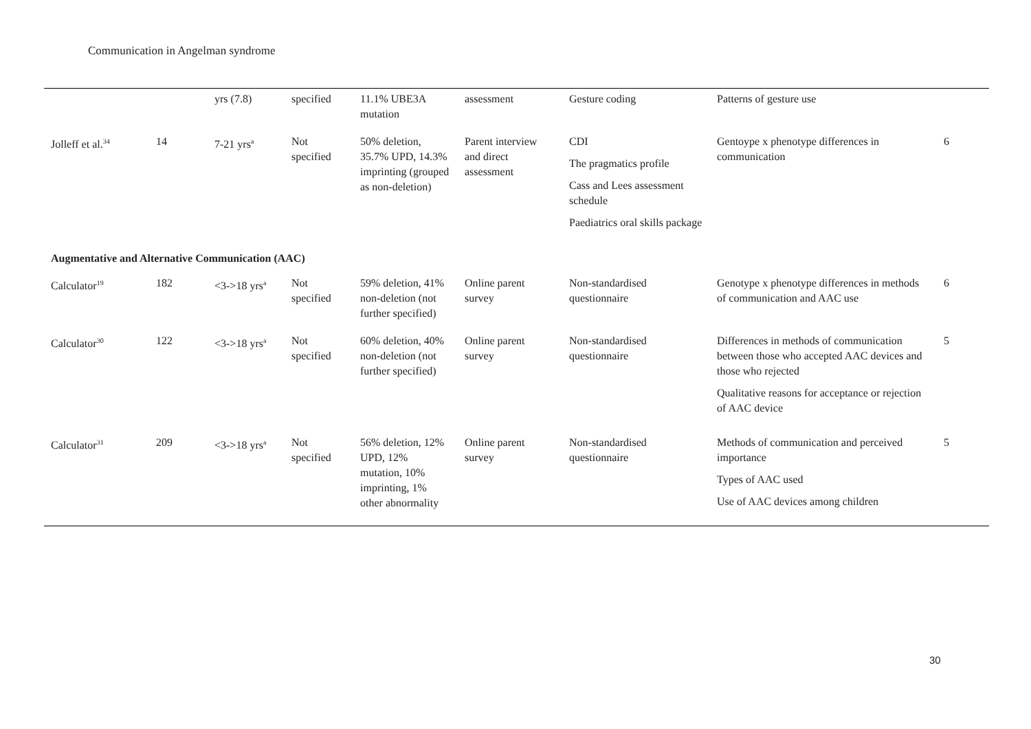Communication in Angelman syndrome
| | | yrs (7.8) | specified | 11.1% UBE3A mutation | assessment | Gesture coding | Patterns of gesture use | |
| Jolleff et al.<sup>34</sup> | 14 | 7-21 yrs<sup>a</sup> | Not specified | 50% deletion, 35.7% UPD, 14.3% imprinting (grouped as non-deletion) | Parent interview and direct assessment | CDI The pragmatics profile Cass and Lees assessment schedule Paediatrics oral skills package | Gentoype x phenotype differences in communication | 6 |
| Augmentative and Alternative Communication (AAC) | | | | | | | | |
| Calculator<sup>19</sup> | 182 | <3->18 yrs<sup>a</sup> | Not specified | 59% deletion, 41% non-deletion (not further specified) | Online parent survey | Non-standardised questionnaire | Genotype x phenotype differences in methods of communication and AAC use | 6 |
| Calculator<sup>30</sup> | 122 | <3->18 yrs<sup>a</sup> | Not specified | 60% deletion, 40% non-deletion (not further specified) | Online parent survey | Non-standardised questionnaire | Differences in methods of communication between those who accepted AAC devices and those who rejected Qualitative reasons for acceptance or rejection of AAC device | 5 |
| Calculator<sup>31</sup> | 209 | <3->18 yrs<sup>a</sup> | Not specified | 56% deletion, 12% UPD, 12% mutation, 10% imprinting, 1% other abnormality | Online parent survey | Non-standardised questionnaire | Methods of communication and perceived importance Types of AAC used Use of AAC devices among children | 5 |
30